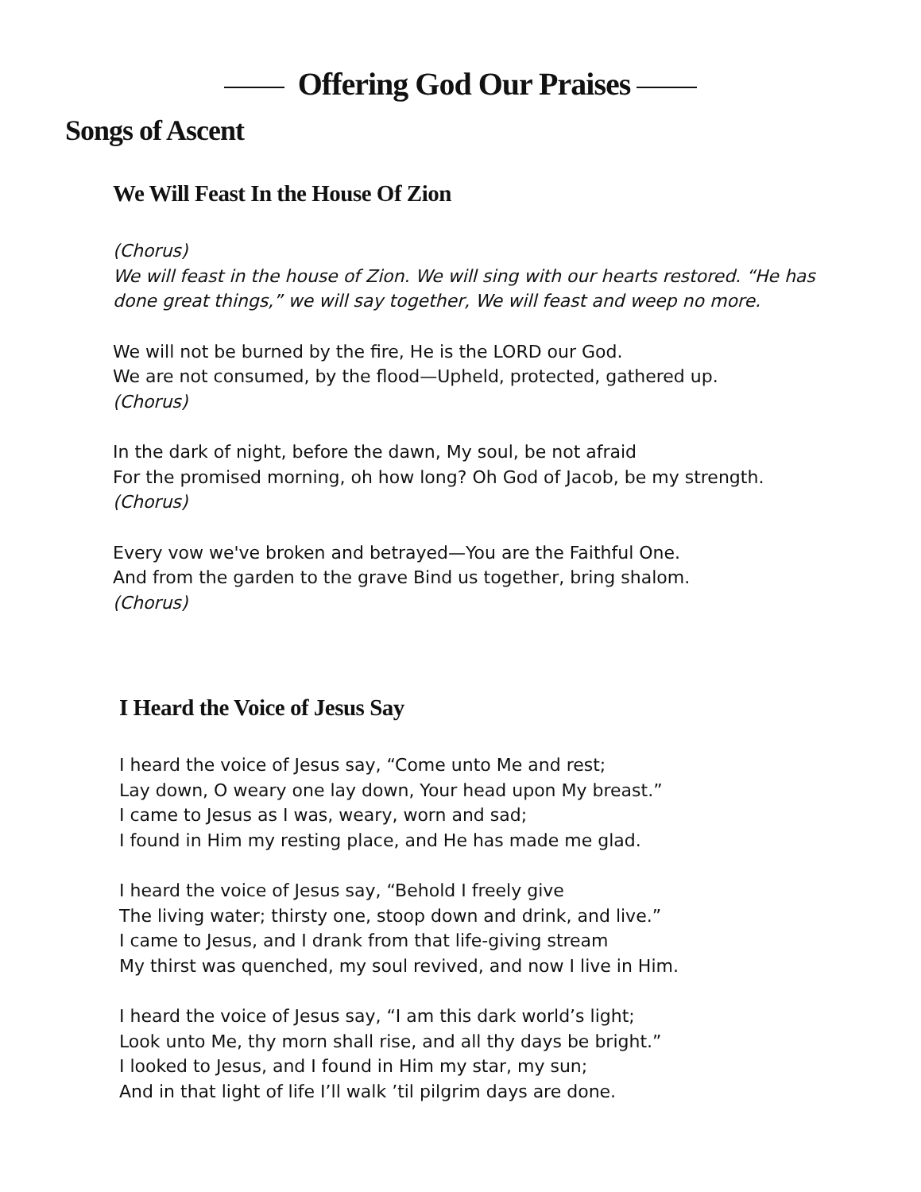Offering God Our Praises
Songs of Ascent
We Will Feast In the House Of Zion
(Chorus)
We will feast in the house of Zion. We will sing with our hearts restored. “He has done great things,” we will say together, We will feast and weep no more.
We will not be burned by the fire, He is the LORD our God.
We are not consumed, by the flood—Upheld, protected, gathered up.
(Chorus)
In the dark of night, before the dawn, My soul, be not afraid
For the promised morning, oh how long? Oh God of Jacob, be my strength.
(Chorus)
Every vow we've broken and betrayed—You are the Faithful One.
And from the garden to the grave Bind us together, bring shalom.
(Chorus)
I Heard the Voice of Jesus Say
I heard the voice of Jesus say, “Come unto Me and rest;
Lay down, O weary one lay down, Your head upon My breast.”
I came to Jesus as I was, weary, worn and sad;
I found in Him my resting place, and He has made me glad.
I heard the voice of Jesus say, “Behold I freely give
The living water; thirsty one, stoop down and drink, and live.”
I came to Jesus, and I drank from that life-giving stream
My thirst was quenched, my soul revived, and now I live in Him.
I heard the voice of Jesus say, “I am this dark world’s light;
Look unto Me, thy morn shall rise, and all thy days be bright.”
I looked to Jesus, and I found in Him my star, my sun;
And in that light of life I’ll walk ’til pilgrim days are done.